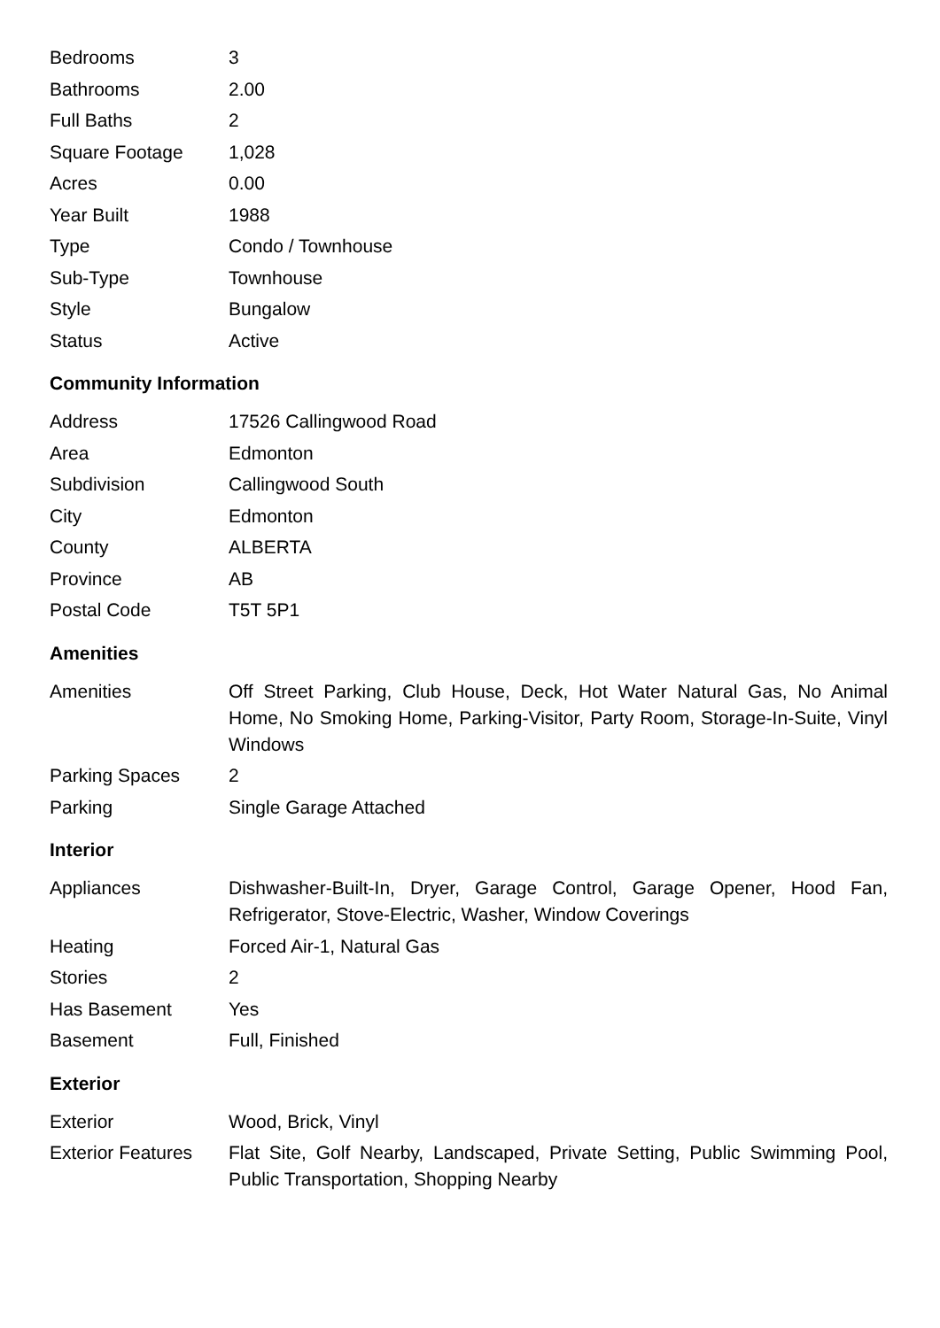| Bedrooms | 3 |
| Bathrooms | 2.00 |
| Full Baths | 2 |
| Square Footage | 1,028 |
| Acres | 0.00 |
| Year Built | 1988 |
| Type | Condo / Townhouse |
| Sub-Type | Townhouse |
| Style | Bungalow |
| Status | Active |
Community Information
| Address | 17526 Callingwood Road |
| Area | Edmonton |
| Subdivision | Callingwood South |
| City | Edmonton |
| County | ALBERTA |
| Province | AB |
| Postal Code | T5T 5P1 |
Amenities
| Amenities | Off Street Parking, Club House, Deck, Hot Water Natural Gas, No Animal Home, No Smoking Home, Parking-Visitor, Party Room, Storage-In-Suite, Vinyl Windows |
| Parking Spaces | 2 |
| Parking | Single Garage Attached |
Interior
| Appliances | Dishwasher-Built-In, Dryer, Garage Control, Garage Opener, Hood Fan, Refrigerator, Stove-Electric, Washer, Window Coverings |
| Heating | Forced Air-1, Natural Gas |
| Stories | 2 |
| Has Basement | Yes |
| Basement | Full, Finished |
Exterior
| Exterior | Wood, Brick, Vinyl |
| Exterior Features | Flat Site, Golf Nearby, Landscaped, Private Setting, Public Swimming Pool, Public Transportation, Shopping Nearby |